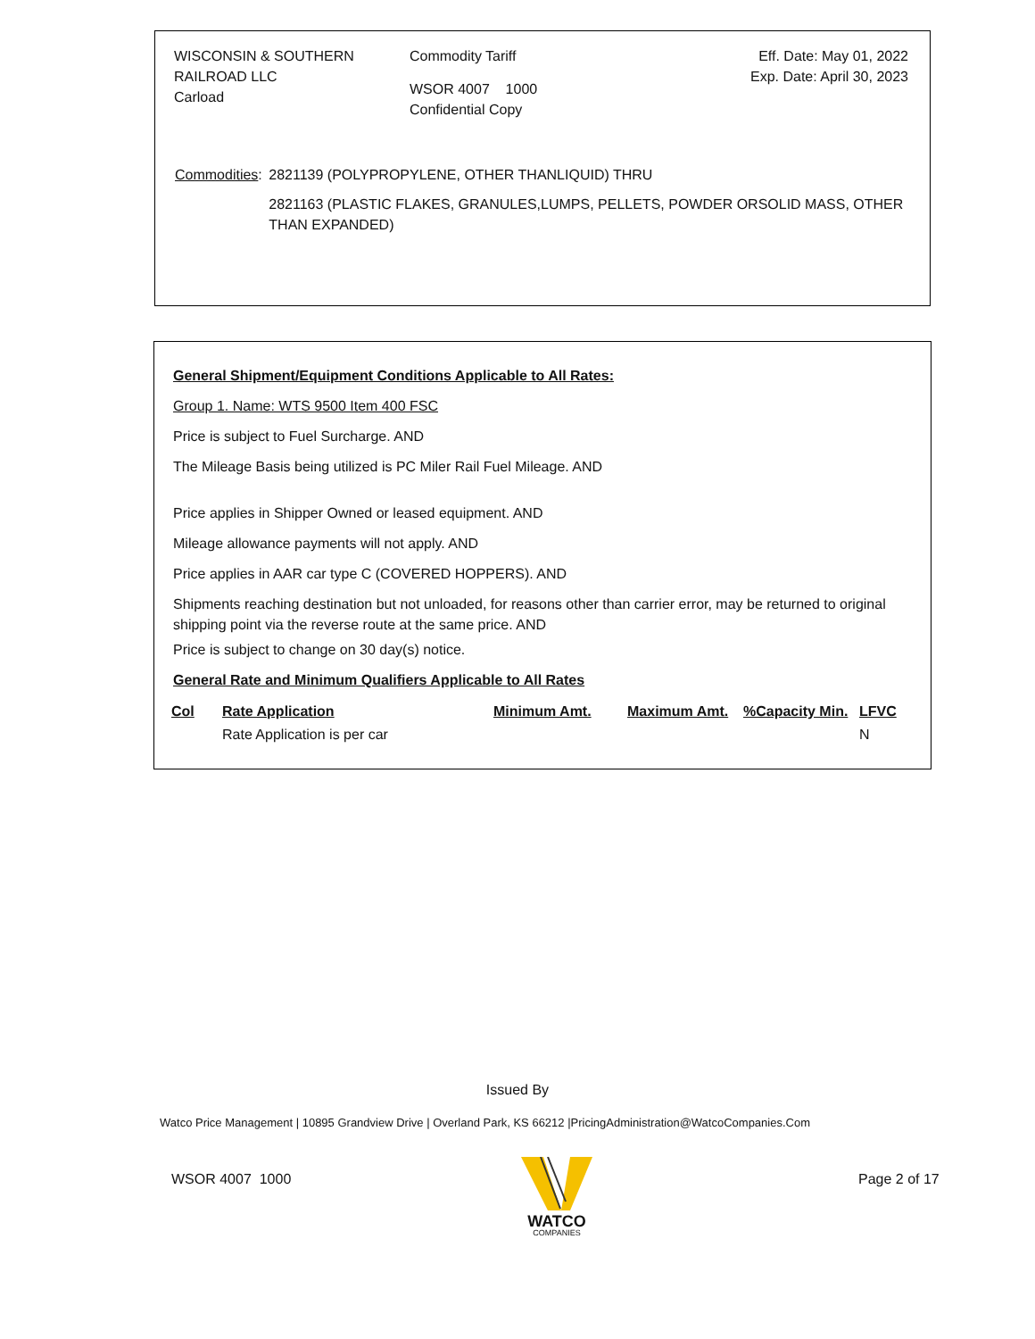WISCONSIN & SOUTHERN RAILROAD LLC
Carload
Commodity Tariff
WSOR 4007 1000
Confidential Copy
Eff. Date: May 01, 2022
Exp. Date: April 30, 2023
Commodities: 2821139 (POLYPROPYLENE, OTHER THANLIQUID) THRU
2821163 (PLASTIC FLAKES, GRANULES,LUMPS, PELLETS, POWDER ORSOLID MASS, OTHER THAN EXPANDED)
General Shipment/Equipment Conditions Applicable to All Rates:
Group 1. Name: WTS 9500 Item 400 FSC
Price is subject to Fuel Surcharge. AND
The Mileage Basis being utilized is PC Miler Rail Fuel Mileage. AND
Price applies in Shipper Owned or leased equipment. AND
Mileage allowance payments will not apply. AND
Price applies in AAR car type C (COVERED HOPPERS). AND
Shipments reaching destination but not unloaded, for reasons other than carrier error, may be returned to original shipping point via the reverse route at the same price. AND
Price is subject to change on 30 day(s) notice.
General Rate and Minimum Qualifiers Applicable to All Rates
| Col | Rate Application | Minimum Amt. | Maximum Amt. | %Capacity Min. | LFVC |
| --- | --- | --- | --- | --- | --- |
| | Rate Application is per car | | | | N |
Issued By
Watco Price Management | 10895 Grandview Drive | Overland Park, KS 66212 |PricingAdministration@WatcoCompanies.Com
WSOR 4007 1000
WATCO
COMPANIES
Page 2 of 17